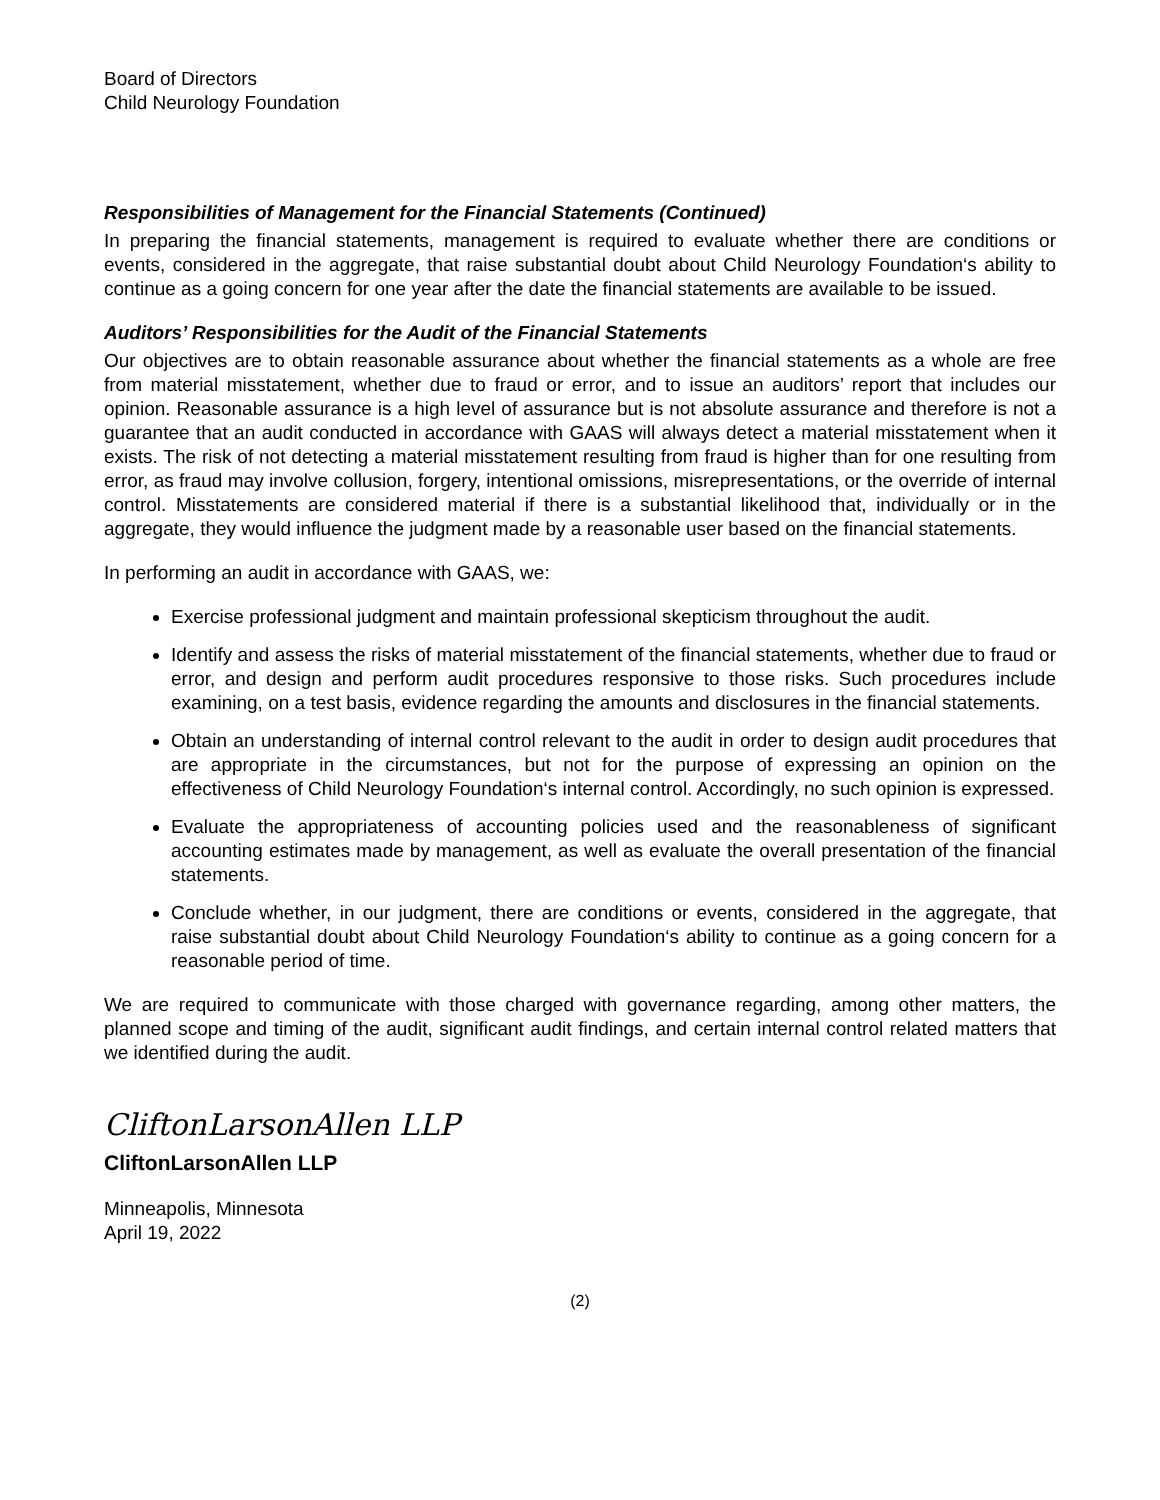Board of Directors
Child Neurology Foundation
Responsibilities of Management for the Financial Statements (Continued)
In preparing the financial statements, management is required to evaluate whether there are conditions or events, considered in the aggregate, that raise substantial doubt about Child Neurology Foundation‘s ability to continue as a going concern for one year after the date the financial statements are available to be issued.
Auditors’ Responsibilities for the Audit of the Financial Statements
Our objectives are to obtain reasonable assurance about whether the financial statements as a whole are free from material misstatement, whether due to fraud or error, and to issue an auditors’ report that includes our opinion. Reasonable assurance is a high level of assurance but is not absolute assurance and therefore is not a guarantee that an audit conducted in accordance with GAAS will always detect a material misstatement when it exists. The risk of not detecting a material misstatement resulting from fraud is higher than for one resulting from error, as fraud may involve collusion, forgery, intentional omissions, misrepresentations, or the override of internal control. Misstatements are considered material if there is a substantial likelihood that, individually or in the aggregate, they would influence the judgment made by a reasonable user based on the financial statements.
In performing an audit in accordance with GAAS, we:
Exercise professional judgment and maintain professional skepticism throughout the audit.
Identify and assess the risks of material misstatement of the financial statements, whether due to fraud or error, and design and perform audit procedures responsive to those risks. Such procedures include examining, on a test basis, evidence regarding the amounts and disclosures in the financial statements.
Obtain an understanding of internal control relevant to the audit in order to design audit procedures that are appropriate in the circumstances, but not for the purpose of expressing an opinion on the effectiveness of Child Neurology Foundation‘s internal control. Accordingly, no such opinion is expressed.
Evaluate the appropriateness of accounting policies used and the reasonableness of significant accounting estimates made by management, as well as evaluate the overall presentation of the financial statements.
Conclude whether, in our judgment, there are conditions or events, considered in the aggregate, that raise substantial doubt about Child Neurology Foundation‘s ability to continue as a going concern for a reasonable period of time.
We are required to communicate with those charged with governance regarding, among other matters, the planned scope and timing of the audit, significant audit findings, and certain internal control related matters that we identified during the audit.
CliftonLarsonAllen LLP
CliftonLarsonAllen LLP
Minneapolis, Minnesota
April 19, 2022
(2)